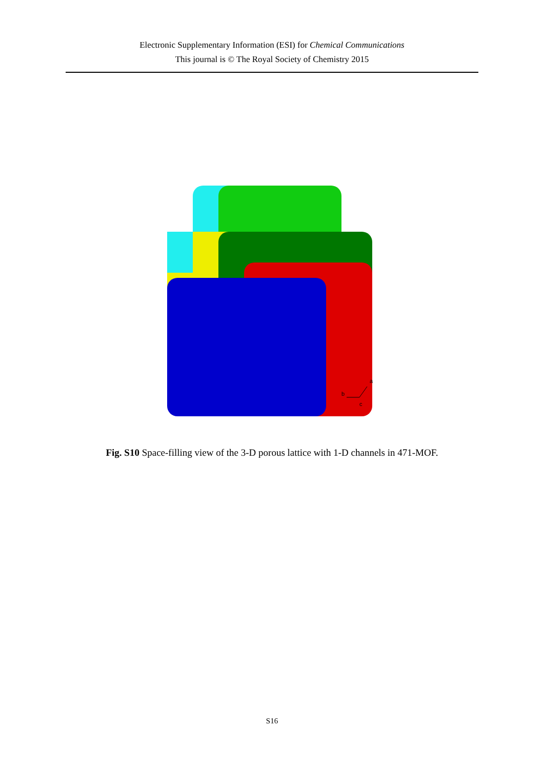Electronic Supplementary Information (ESI) for Chemical Communications
This journal is © The Royal Society of Chemistry 2015
a
b
c
Fig. S10 Space-filling view of the 3-D porous lattice with 1-D channels in 471-MOF.
S16